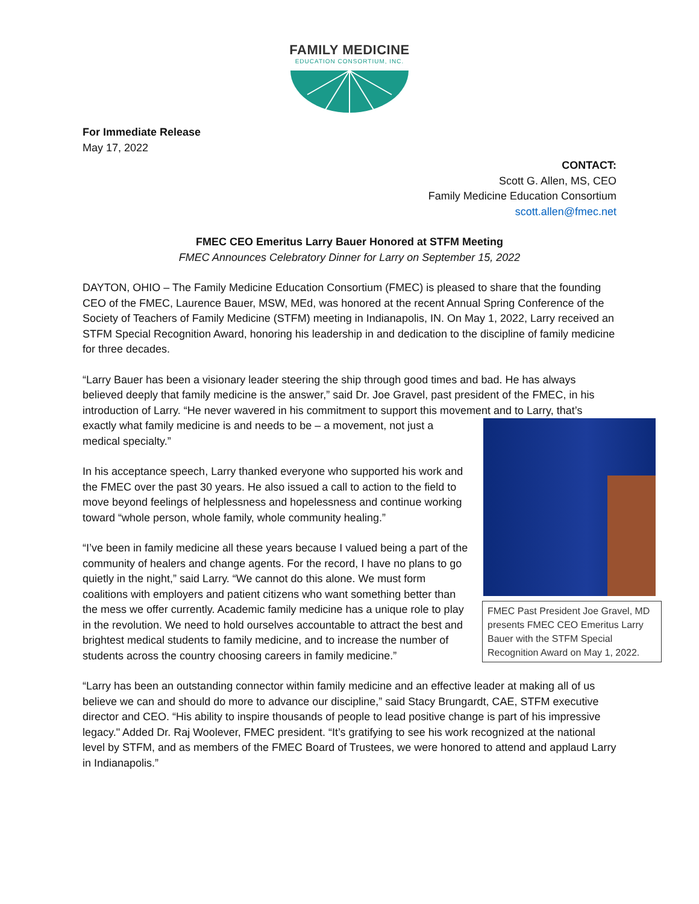FAMILY MEDICINE
EDUCATION CONSORTIUM, INC.
For Immediate Release
May 17, 2022
CONTACT:
Scott G. Allen, MS, CEO
Family Medicine Education Consortium
scott.allen@fmec.net
FMEC CEO Emeritus Larry Bauer Honored at STFM Meeting
FMEC Announces Celebratory Dinner for Larry on September 15, 2022
DAYTON, OHIO – The Family Medicine Education Consortium (FMEC) is pleased to share that the founding CEO of the FMEC, Laurence Bauer, MSW, MEd, was honored at the recent Annual Spring Conference of the Society of Teachers of Family Medicine (STFM) meeting in Indianapolis, IN. On May 1, 2022, Larry received an STFM Special Recognition Award, honoring his leadership in and dedication to the discipline of family medicine for three decades.
“Larry Bauer has been a visionary leader steering the ship through good times and bad. He has always believed deeply that family medicine is the answer,” said Dr. Joe Gravel, past president of the FMEC, in his introduction of Larry. “He never wavered in his commitment to support this movement and to Larry, FMEC Past President Joe Gravel, MD presents FMEC CEO Emeritus Larry Bauer with the STFM Special Recognition Award on May 1, 2022. that’s exactly what family medicine is and needs to be – a movement, not just a medical specialty.”
In his acceptance speech, Larry thanked everyone who supported his work and the FMEC over the past 30 years. He also issued a call to action to the field to move beyond feelings of helplessness and hopelessness and continue working toward “whole person, whole family, whole community healing.”
“I’ve been in family medicine all these years because I valued being a part of the community of healers and change agents. For the record, I have no plans to go quietly in the night,” said Larry. “We cannot do this alone. We must form coalitions with employers and patient citizens who want something better than the mess we offer currently. Academic family medicine has a unique role to play in the revolution. We need to hold ourselves accountable to attract the best and brightest medical students to family medicine, and to increase the number of students across the country choosing careers in family medicine.”
“Larry has been an outstanding connector within family medicine and an effective leader at making all of us believe we can and should do more to advance our discipline,” said Stacy Brungardt, CAE, STFM executive director and CEO. “His ability to inspire thousands of people to lead positive change is part of his impressive legacy." Added Dr. Raj Woolever, FMEC president. “It’s gratifying to see his work recognized at the national level by STFM, and as members of the FMEC Board of Trustees, we were honored to attend and applaud Larry in Indianapolis.”